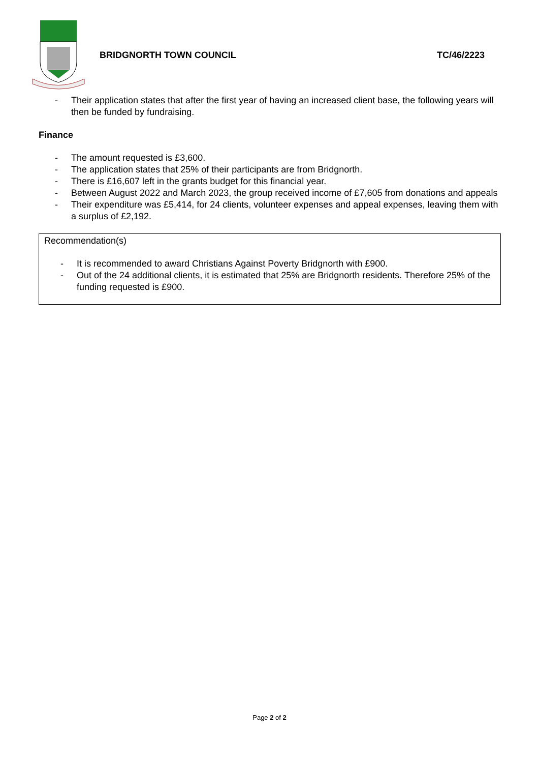BRIDGNORTH TOWN COUNCIL TC/46/2223
- Their application states that after the first year of having an increased client base, the following years will then be funded by fundraising.
Finance
- The amount requested is £3,600.
- The application states that 25% of their participants are from Bridgnorth.
- There is £16,607 left in the grants budget for this financial year.
- Between August 2022 and March 2023, the group received income of £7,605 from donations and appeals
- Their expenditure was £5,414, for 24 clients, volunteer expenses and appeal expenses, leaving them with a surplus of £2,192.
Recommendation(s)
- It is recommended to award Christians Against Poverty Bridgnorth with £900.
- Out of the 24 additional clients, it is estimated that 25% are Bridgnorth residents. Therefore 25% of the funding requested is £900.
Page 2 of 2